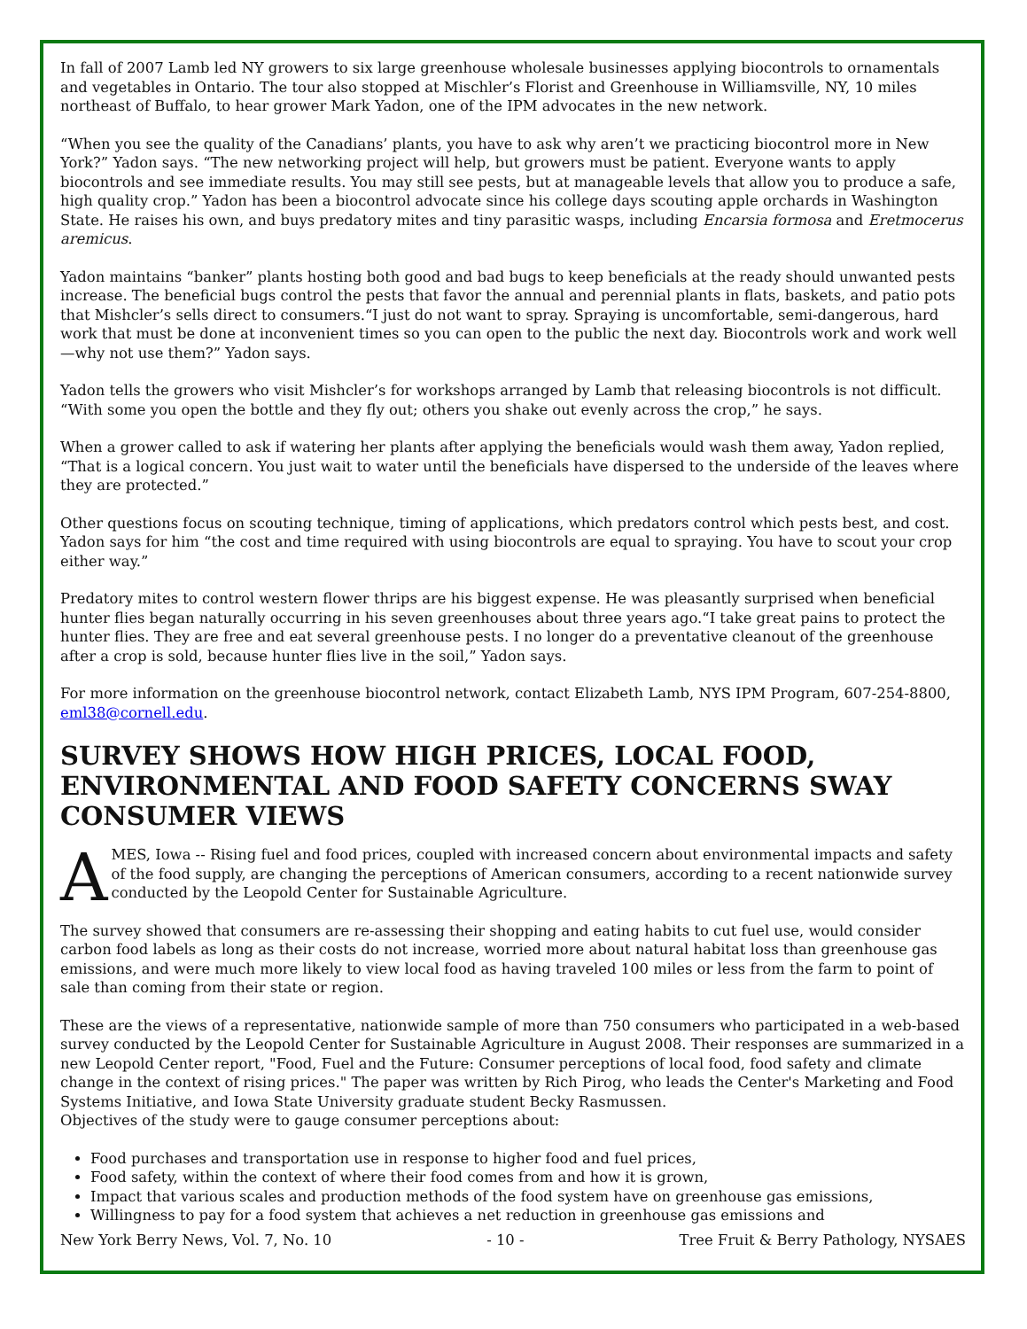In fall of 2007 Lamb led NY growers to six large greenhouse wholesale businesses applying biocontrols to ornamentals and vegetables in Ontario. The tour also stopped at Mischler’s Florist and Greenhouse in Williamsville, NY, 10 miles northeast of Buffalo, to hear grower Mark Yadon, one of the IPM advocates in the new network.
“When you see the quality of the Canadians’ plants, you have to ask why aren’t we practicing biocontrol more in New York?” Yadon says. “The new networking project will help, but growers must be patient. Everyone wants to apply biocontrols and see immediate results. You may still see pests, but at manageable levels that allow you to produce a safe, high quality crop.” Yadon has been a biocontrol advocate since his college days scouting apple orchards in Washington State. He raises his own, and buys predatory mites and tiny parasitic wasps, including Encarsia formosa and Eretmocerus aremicus.
Yadon maintains “banker” plants hosting both good and bad bugs to keep beneficials at the ready should unwanted pests increase. The beneficial bugs control the pests that favor the annual and perennial plants in flats, baskets, and patio pots that Mishcler’s sells direct to consumers.“I just do not want to spray. Spraying is uncomfortable, semi-dangerous, hard work that must be done at inconvenient times so you can open to the public the next day. Biocontrols work and work well—why not use them?” Yadon says.
Yadon tells the growers who visit Mishcler’s for workshops arranged by Lamb that releasing biocontrols is not difficult. “With some you open the bottle and they fly out; others you shake out evenly across the crop,” he says.
When a grower called to ask if watering her plants after applying the beneficials would wash them away, Yadon replied, “That is a logical concern. You just wait to water until the beneficials have dispersed to the underside of the leaves where they are protected.”
Other questions focus on scouting technique, timing of applications, which predators control which pests best, and cost. Yadon says for him “the cost and time required with using biocontrols are equal to spraying. You have to scout your crop either way.”
Predatory mites to control western flower thrips are his biggest expense. He was pleasantly surprised when beneficial hunter flies began naturally occurring in his seven greenhouses about three years ago.“I take great pains to protect the hunter flies. They are free and eat several greenhouse pests. I no longer do a preventative cleanout of the greenhouse after a crop is sold, because hunter flies live in the soil,” Yadon says.
For more information on the greenhouse biocontrol network, contact Elizabeth Lamb, NYS IPM Program, 607-254-8800, eml38@cornell.edu.
SURVEY SHOWS HOW HIGH PRICES, LOCAL FOOD, ENVIRONMENTAL AND FOOD SAFETY CONCERNS SWAY CONSUMER VIEWS
AMES, Iowa -- Rising fuel and food prices, coupled with increased concern about environmental impacts and safety of the food supply, are changing the perceptions of American consumers, according to a recent nationwide survey conducted by the Leopold Center for Sustainable Agriculture.
The survey showed that consumers are re-assessing their shopping and eating habits to cut fuel use, would consider carbon food labels as long as their costs do not increase, worried more about natural habitat loss than greenhouse gas emissions, and were much more likely to view local food as having traveled 100 miles or less from the farm to point of sale than coming from their state or region.
These are the views of a representative, nationwide sample of more than 750 consumers who participated in a web-based survey conducted by the Leopold Center for Sustainable Agriculture in August 2008. Their responses are summarized in a new Leopold Center report, "Food, Fuel and the Future: Consumer perceptions of local food, food safety and climate change in the context of rising prices." The paper was written by Rich Pirog, who leads the Center's Marketing and Food Systems Initiative, and Iowa State University graduate student Becky Rasmussen.
Objectives of the study were to gauge consumer perceptions about:
Food purchases and transportation use in response to higher food and fuel prices,
Food safety, within the context of where their food comes from and how it is grown,
Impact that various scales and production methods of the food system have on greenhouse gas emissions,
Willingness to pay for a food system that achieves a net reduction in greenhouse gas emissions and
New York Berry News, Vol. 7, No. 10 - 10 - Tree Fruit & Berry Pathology, NYSAES